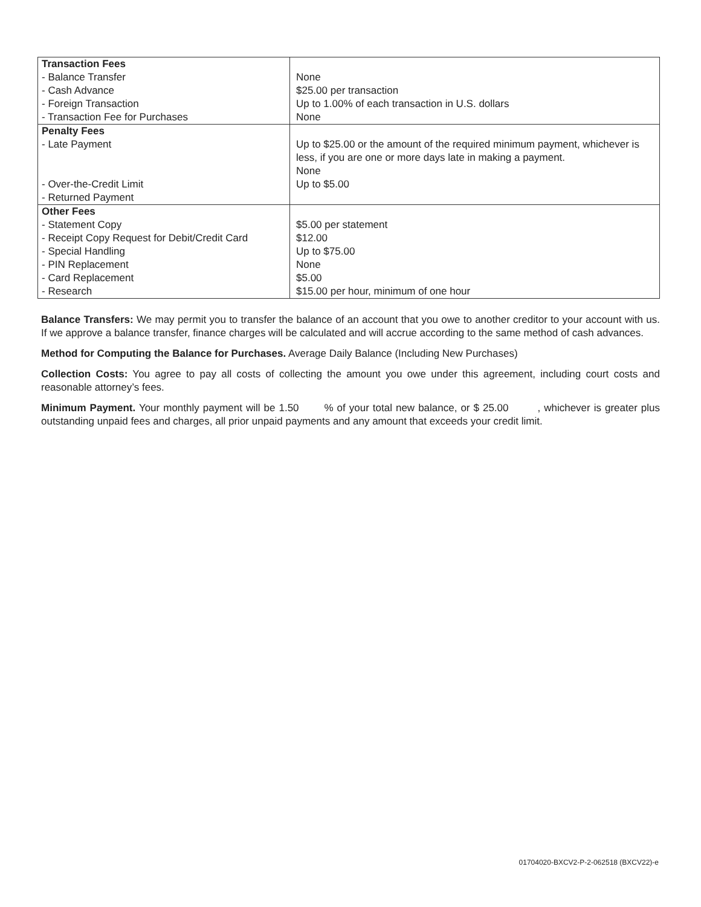| Transaction Fees - Balance Transfer - Cash Advance - Foreign Transaction - Transaction Fee for Purchases | None $25.00 per transaction Up to 1.00% of each transaction in U.S. dollars None |
| Penalty Fees - Late Payment - Over-the-Credit Limit - Returned Payment | Up to $25.00 or the amount of the required minimum payment, whichever is less, if you are one or more days late in making a payment. None Up to $5.00 |
| Other Fees - Statement Copy - Receipt Copy Request for Debit/Credit Card - Special Handling - PIN Replacement - Card Replacement - Research | $5.00 per statement $12.00 Up to $75.00 None $5.00 $15.00 per hour, minimum of one hour |
Balance Transfers: We may permit you to transfer the balance of an account that you owe to another creditor to your account with us. If we approve a balance transfer, finance charges will be calculated and will accrue according to the same method of cash advances.
Method for Computing the Balance for Purchases. Average Daily Balance (Including New Purchases)
Collection Costs: You agree to pay all costs of collecting the amount you owe under this agreement, including court costs and reasonable attorney’s fees.
Minimum Payment. Your monthly payment will be 1.50 % of your total new balance, or $ 25.00 , whichever is greater plus outstanding unpaid fees and charges, all prior unpaid payments and any amount that exceeds your credit limit.
01704020-BXCV2-P-2-062518 (BXCV22)-e